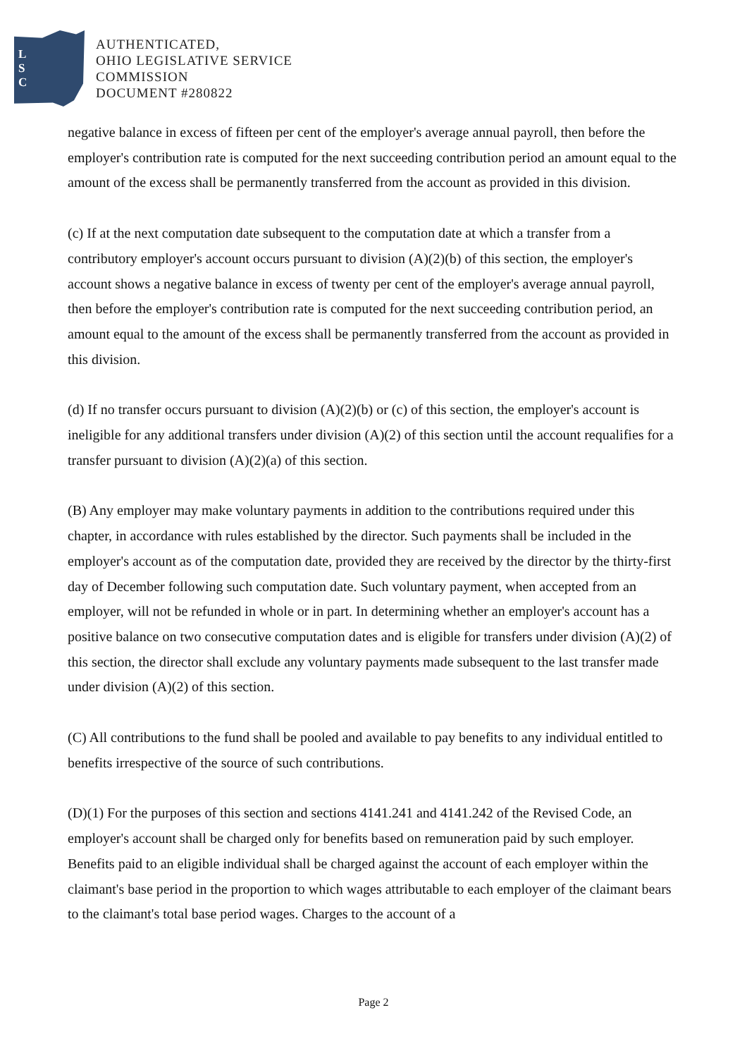L
S
C
AUTHENTICATED,
OHIO LEGISLATIVE SERVICE
COMMISSION
DOCUMENT #280822
negative balance in excess of fifteen per cent of the employer's average annual payroll, then before the employer's contribution rate is computed for the next succeeding contribution period an amount equal to the amount of the excess shall be permanently transferred from the account as provided in this division.
(c) If at the next computation date subsequent to the computation date at which a transfer from a contributory employer's account occurs pursuant to division (A)(2)(b) of this section, the employer's account shows a negative balance in excess of twenty per cent of the employer's average annual payroll, then before the employer's contribution rate is computed for the next succeeding contribution period, an amount equal to the amount of the excess shall be permanently transferred from the account as provided in this division.
(d) If no transfer occurs pursuant to division (A)(2)(b) or (c) of this section, the employer's account is ineligible for any additional transfers under division (A)(2) of this section until the account requalifies for a transfer pursuant to division (A)(2)(a) of this section.
(B) Any employer may make voluntary payments in addition to the contributions required under this chapter, in accordance with rules established by the director. Such payments shall be included in the employer's account as of the computation date, provided they are received by the director by the thirty-first day of December following such computation date. Such voluntary payment, when accepted from an employer, will not be refunded in whole or in part. In determining whether an employer's account has a positive balance on two consecutive computation dates and is eligible for transfers under division (A)(2) of this section, the director shall exclude any voluntary payments made subsequent to the last transfer made under division (A)(2) of this section.
(C) All contributions to the fund shall be pooled and available to pay benefits to any individual entitled to benefits irrespective of the source of such contributions.
(D)(1) For the purposes of this section and sections 4141.241 and 4141.242 of the Revised Code, an employer's account shall be charged only for benefits based on remuneration paid by such employer. Benefits paid to an eligible individual shall be charged against the account of each employer within the claimant's base period in the proportion to which wages attributable to each employer of the claimant bears to the claimant's total base period wages. Charges to the account of a
Page 2